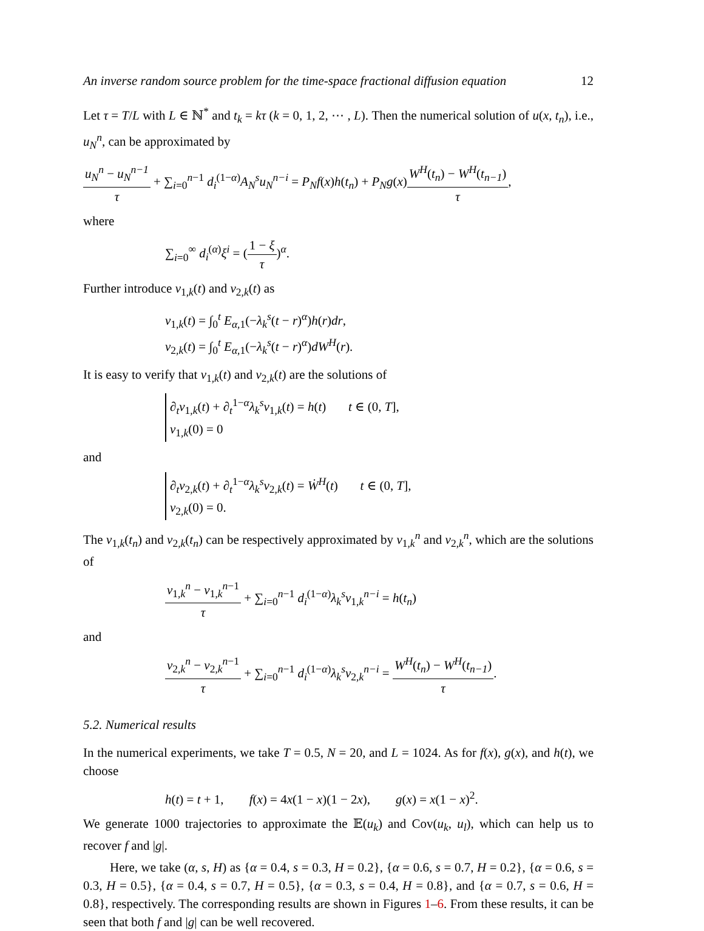An inverse random source problem for the time-space fractional diffusion equation 12
Let τ = T/L with L ∈ ℕ<sup>*</sup> and t<sub>k</sub> = kτ (k = 0, 1, 2, ⋯ , L). Then the numerical solution of u(x, t<sub>n</sub>), i.e., u<sub>N</sub><sup>n</sup>, can be approximated by
u<sub>N</sub><sup>n</sup> − u<sub>N</sub><sup>n−1</sup> τ + ∑<sub>i=0</sub><sup>n−1</sup> d<sub>i</sub><sup>(1−α)</sup>A<sub>N</sub><sup>s</sup>u<sub>N</sub><sup>n−i</sup> = P<sub>N</sub>f(x)h(t<sub>n</sub>) + P<sub>N</sub>g(x)W<sup>H</sup>(t<sub>n</sub>) − W<sup>H</sup>(t<sub>n−1</sub>) τ,
where
∑<sub>i=0</sub><sup>∞</sup> d<sub>i</sub><sup>(α)</sup>ξ<sup>i</sup> = (1 − ξ τ)<sup>α</sup>.
Further introduce v<sub>1,k</sub>(t) and v<sub>2,k</sub>(t) as
v<sub>1,k</sub>(t) = ∫<sub>0</sub><sup>t</sup> E<sub>α,1</sub>(−λ<sub>k</sub><sup>s</sup>(t − r)<sup>α</sup>)h(r)dr,
v<sub>2,k</sub>(t) = ∫<sub>0</sub><sup>t</sup> E<sub>α,1</sub>(−λ<sub>k</sub><sup>s</sup>(t − r)<sup>α</sup>)dW<sup>H</sup>(r).
It is easy to verify that v<sub>1,k</sub>(t) and v<sub>2,k</sub>(t) are the solutions of
∂<sub>t</sub>v<sub>1,k</sub>(t) + ∂<sub>t</sub><sup>1−α</sup>λ<sub>k</sub><sup>s</sup>v<sub>1,k</sub>(t) = h(t) t ∈ (0, T],
v<sub>1,k</sub>(0) = 0
and
∂<sub>t</sub>v<sub>2,k</sub>(t) + ∂<sub>t</sub><sup>1−α</sup>λ<sub>k</sub><sup>s</sup>v<sub>2,k</sub>(t) = Ẇ<sup>H</sup>(t) t ∈ (0, T],
v<sub>2,k</sub>(0) = 0.
The v<sub>1,k</sub>(t<sub>n</sub>) and v<sub>2,k</sub>(t<sub>n</sub>) can be respectively approximated by v<sub>1,k</sub><sup>n</sup> and v<sub>2,k</sub><sup>n</sup>, which are the solutions of
v<sub>1,k</sub><sup>n</sup> − v<sub>1,k</sub><sup>n−1</sup> τ + ∑<sub>i=0</sub><sup>n−1</sup> d<sub>i</sub><sup>(1−α)</sup>λ<sub>k</sub><sup>s</sup>v<sub>1,k</sub><sup>n−i</sup> = h(t<sub>n</sub>)
and
v<sub>2,k</sub><sup>n</sup> − v<sub>2,k</sub><sup>n−1</sup> τ + ∑<sub>i=0</sub><sup>n−1</sup> d<sub>i</sub><sup>(1−α)</sup>λ<sub>k</sub><sup>s</sup>v<sub>2,k</sub><sup>n−i</sup> = W<sup>H</sup>(t<sub>n</sub>) − W<sup>H</sup>(t<sub>n−1</sub>) τ.
5.2. Numerical results
In the numerical experiments, we take T = 0.5, N = 20, and L = 1024. As for f(x), g(x), and h(t), we choose
h(t) = t + 1, f(x) = 4x(1 − x)(1 − 2x), g(x) = x(1 − x)<sup>2</sup>.
We generate 1000 trajectories to approximate the 𝔼(u<sub>k</sub>) and Cov(u<sub>k</sub>, u<sub>l</sub>), which can help us to recover f and |g|.
Here, we take (α, s, H) as {α = 0.4, s = 0.3, H = 0.2}, {α = 0.6, s = 0.7, H = 0.2}, {α = 0.6, s = 0.3, H = 0.5}, {α = 0.4, s = 0.7, H = 0.5}, {α = 0.3, s = 0.4, H = 0.8}, and {α = 0.7, s = 0.6, H = 0.8}, respectively. The corresponding results are shown in Figures 1–6. From these results, it can be seen that both f and |g| can be well recovered.